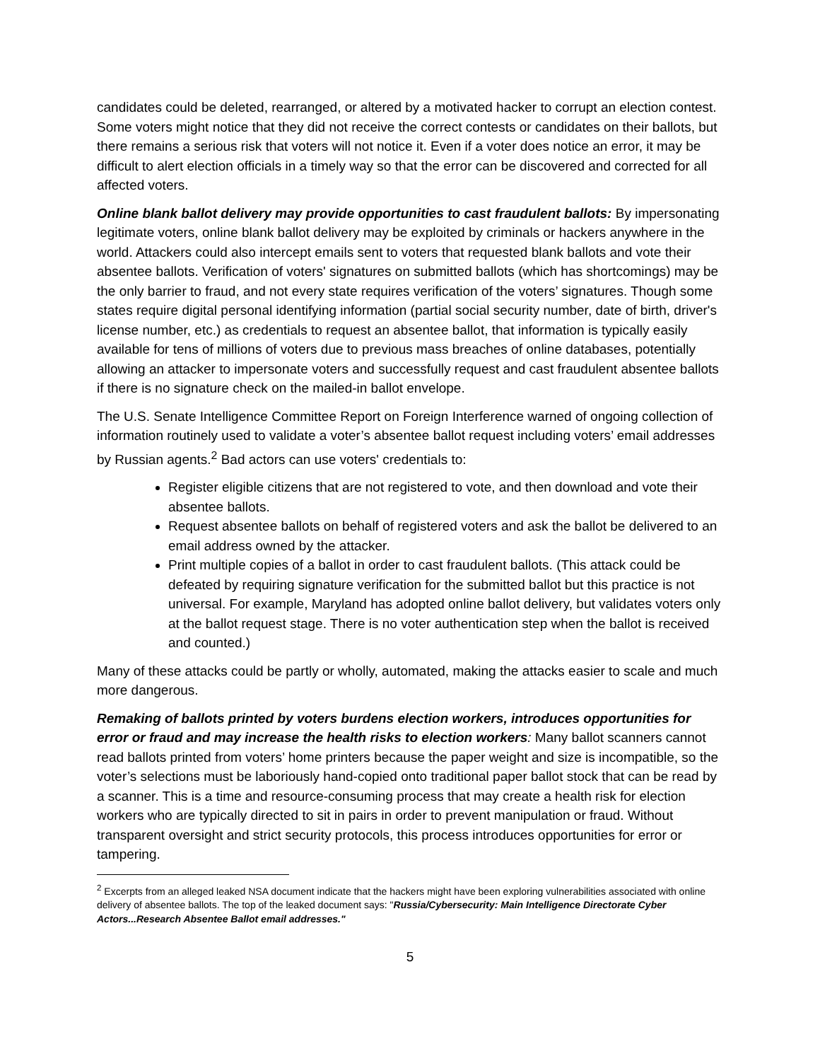candidates could be deleted, rearranged, or altered by a motivated hacker to corrupt an election contest. Some voters might notice that they did not receive the correct contests or candidates on their ballots, but there remains a serious risk that voters will not notice it. Even if a voter does notice an error, it may be difficult to alert election officials in a timely way so that the error can be discovered and corrected for all affected voters.
Online blank ballot delivery may provide opportunities to cast fraudulent ballots: By impersonating legitimate voters, online blank ballot delivery may be exploited by criminals or hackers anywhere in the world. Attackers could also intercept emails sent to voters that requested blank ballots and vote their absentee ballots. Verification of voters' signatures on submitted ballots (which has shortcomings) may be the only barrier to fraud, and not every state requires verification of the voters’ signatures. Though some states require digital personal identifying information (partial social security number, date of birth, driver's license number, etc.) as credentials to request an absentee ballot, that information is typically easily available for tens of millions of voters due to previous mass breaches of online databases, potentially allowing an attacker to impersonate voters and successfully request and cast fraudulent absentee ballots if there is no signature check on the mailed-in ballot envelope.
The U.S. Senate Intelligence Committee Report on Foreign Interference warned of ongoing collection of information routinely used to validate a voter’s absentee ballot request including voters’ email addresses by Russian agents.<sup>2</sup> Bad actors can use voters' credentials to:
Register eligible citizens that are not registered to vote, and then download and vote their absentee ballots.
Request absentee ballots on behalf of registered voters and ask the ballot be delivered to an email address owned by the attacker.
Print multiple copies of a ballot in order to cast fraudulent ballots. (This attack could be defeated by requiring signature verification for the submitted ballot but this practice is not universal. For example, Maryland has adopted online ballot delivery, but validates voters only at the ballot request stage. There is no voter authentication step when the ballot is received and counted.)
Many of these attacks could be partly or wholly, automated, making the attacks easier to scale and much more dangerous.
Remaking of ballots printed by voters burdens election workers, introduces opportunities for error or fraud and may increase the health risks to election workers: Many ballot scanners cannot read ballots printed from voters’ home printers because the paper weight and size is incompatible, so the voter’s selections must be laboriously hand-copied onto traditional paper ballot stock that can be read by a scanner. This is a time and resource-consuming process that may create a health risk for election workers who are typically directed to sit in pairs in order to prevent manipulation or fraud. Without transparent oversight and strict security protocols, this process introduces opportunities for error or tampering.
<sup>2</sup> Excerpts from an alleged leaked NSA document indicate that the hackers might have been exploring vulnerabilities associated with online delivery of absentee ballots. The top of the leaked document says: "Russia/Cybersecurity: Main Intelligence Directorate Cyber Actors...Research Absentee Ballot email addresses."
5